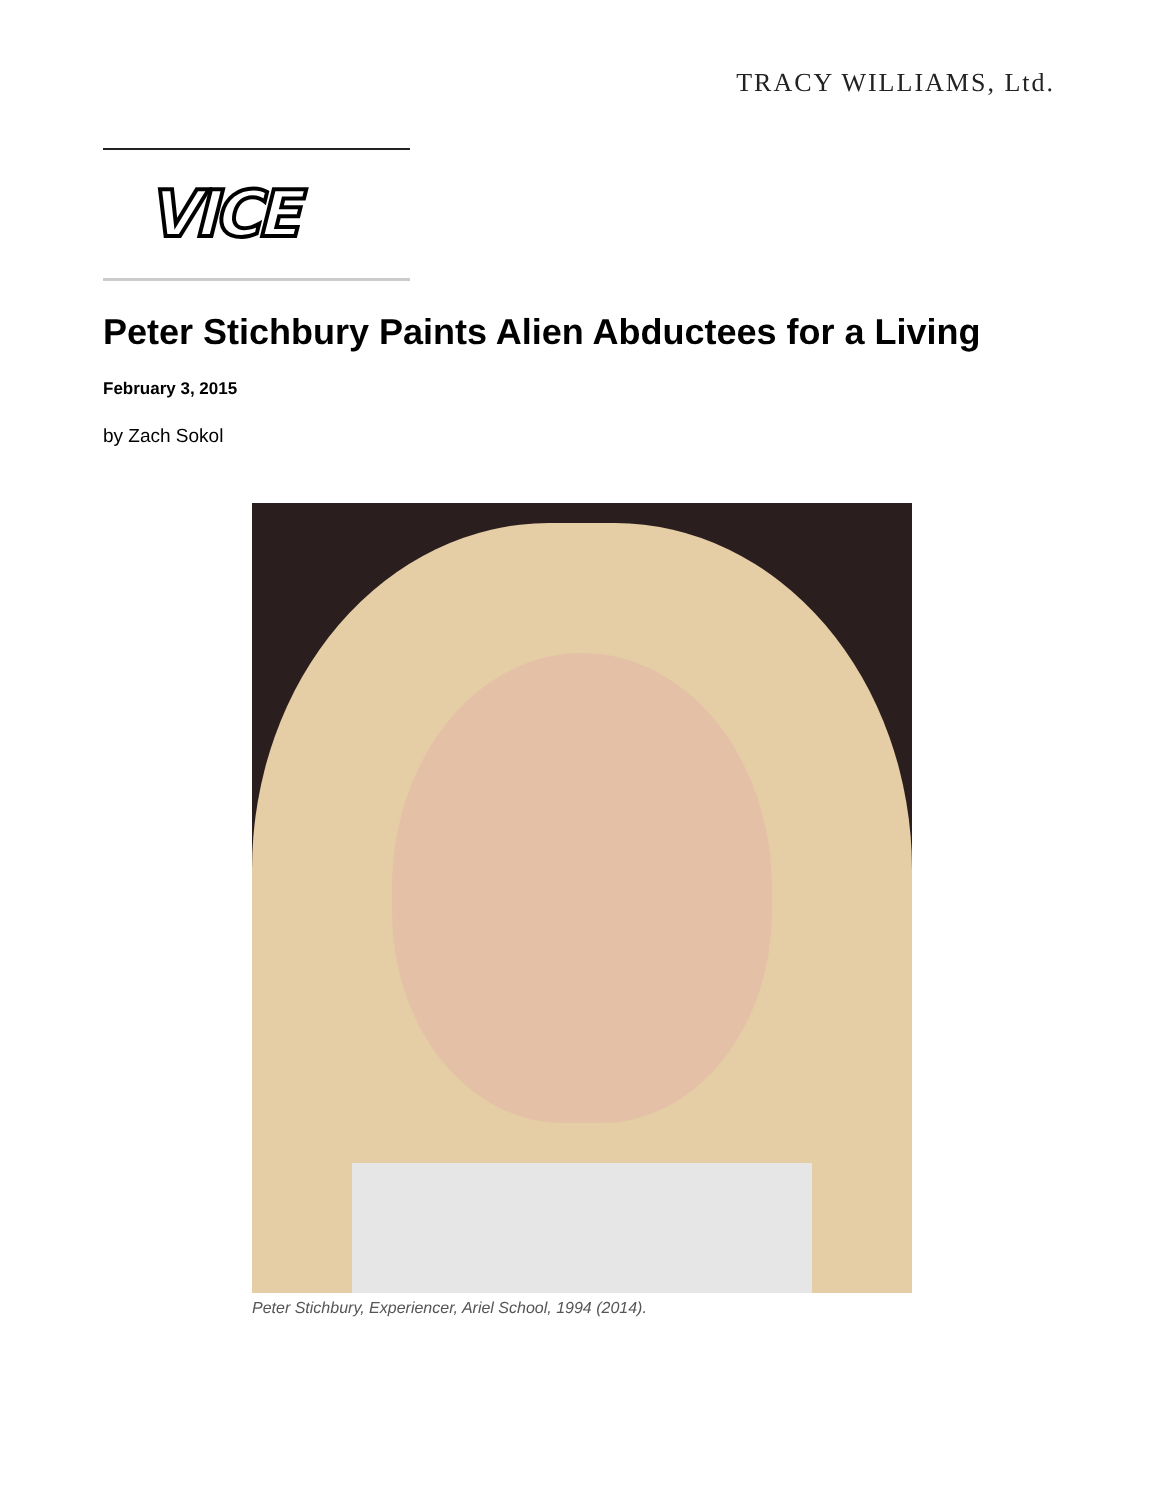TRACY WILLIAMS, Ltd.
VICE
Peter Stichbury Paints Alien Abductees for a Living
February 3, 2015
by Zach Sokol
Peter Stichbury, Experiencer, Ariel School, 1994 (2014).